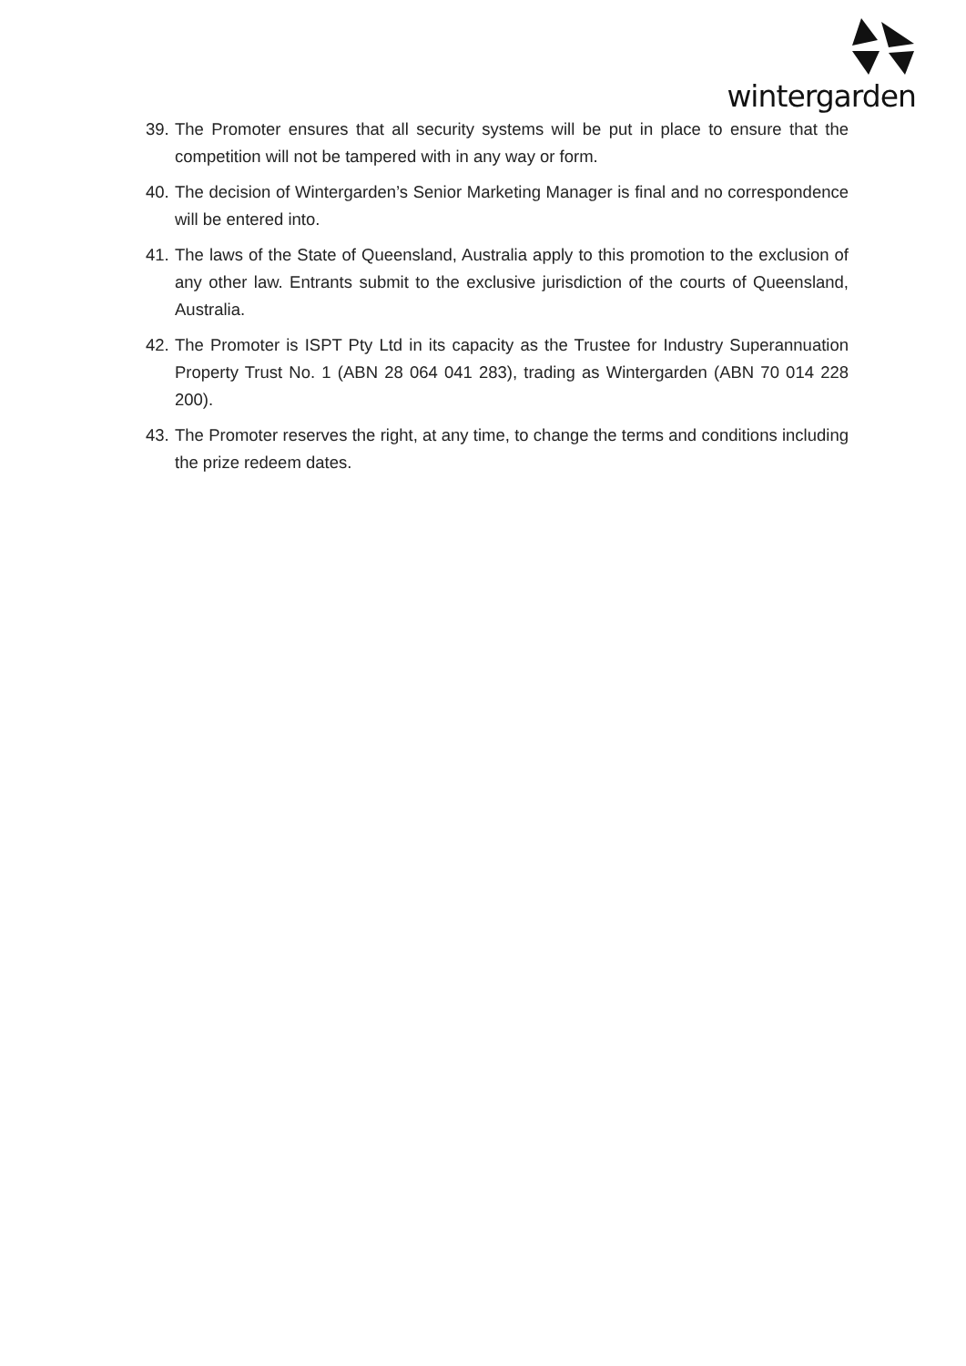wintergarden
39. The Promoter ensures that all security systems will be put in place to ensure that the competition will not be tampered with in any way or form.
40. The decision of Wintergarden’s Senior Marketing Manager is final and no correspondence will be entered into.
41. The laws of the State of Queensland, Australia apply to this promotion to the exclusion of any other law. Entrants submit to the exclusive jurisdiction of the courts of Queensland, Australia.
42. The Promoter is ISPT Pty Ltd in its capacity as the Trustee for Industry Superannuation Property Trust No. 1 (ABN 28 064 041 283), trading as Wintergarden (ABN 70 014 228 200).
43. The Promoter reserves the right, at any time, to change the terms and conditions including the prize redeem dates.